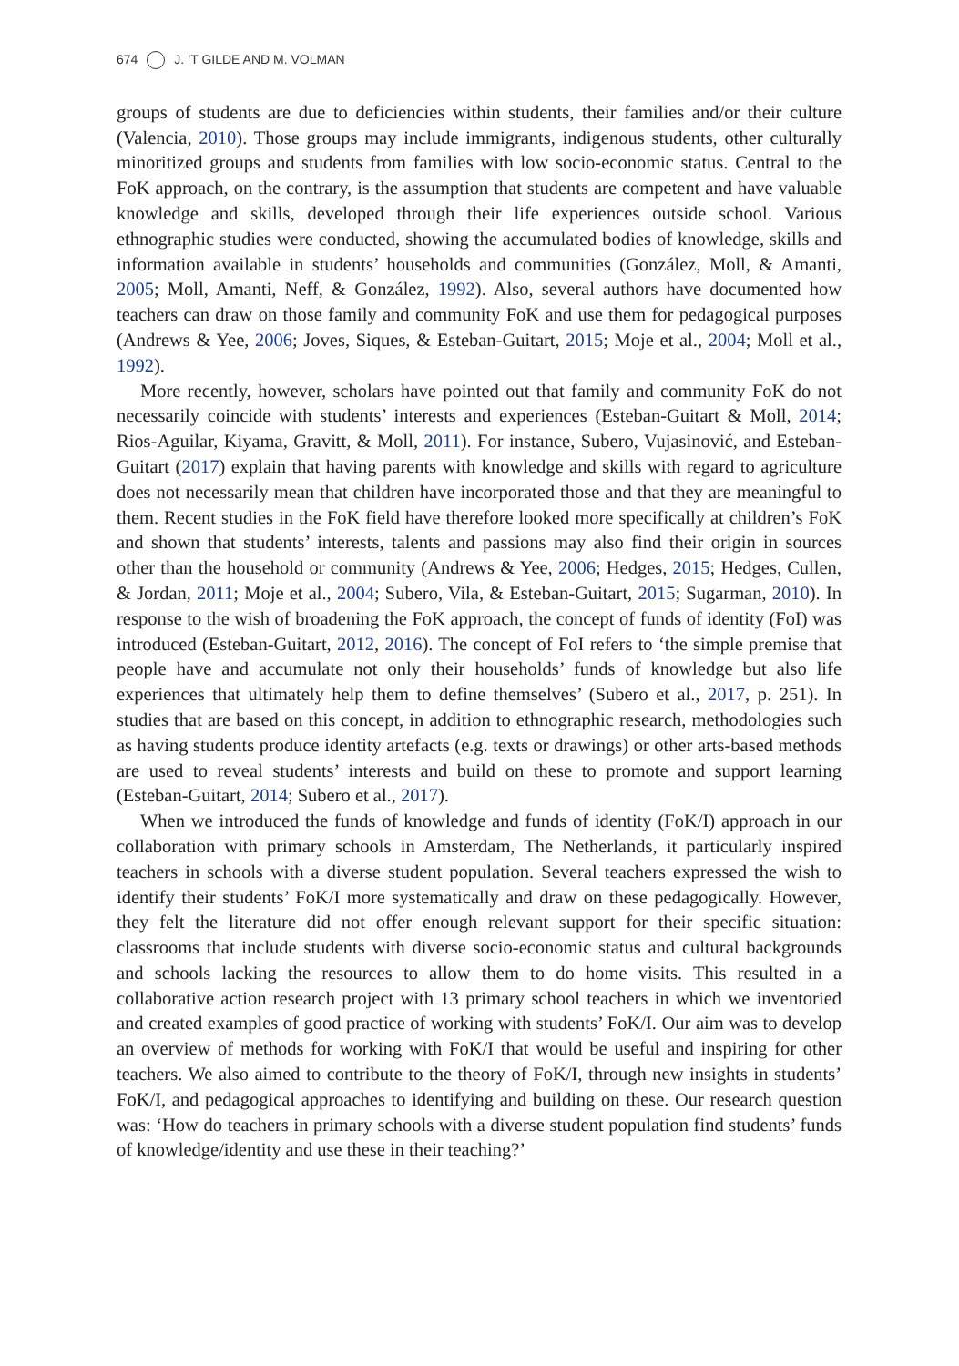674 J. ’T GILDE AND M. VOLMAN
groups of students are due to deficiencies within students, their families and/or their culture (Valencia, 2010). Those groups may include immigrants, indigenous students, other culturally minoritized groups and students from families with low socio-economic status. Central to the FoK approach, on the contrary, is the assumption that students are competent and have valuable knowledge and skills, developed through their life experiences outside school. Various ethnographic studies were conducted, showing the accumulated bodies of knowledge, skills and information available in students’ households and communities (González, Moll, & Amanti, 2005; Moll, Amanti, Neff, & González, 1992). Also, several authors have documented how teachers can draw on those family and community FoK and use them for pedagogical purposes (Andrews & Yee, 2006; Joves, Siques, & Esteban-Guitart, 2015; Moje et al., 2004; Moll et al., 1992).
More recently, however, scholars have pointed out that family and community FoK do not necessarily coincide with students’ interests and experiences (Esteban-Guitart & Moll, 2014; Rios-Aguilar, Kiyama, Gravitt, & Moll, 2011). For instance, Subero, Vujasinović, and Esteban-Guitart (2017) explain that having parents with knowledge and skills with regard to agriculture does not necessarily mean that children have incorporated those and that they are meaningful to them. Recent studies in the FoK field have therefore looked more specifically at children’s FoK and shown that students’ interests, talents and passions may also find their origin in sources other than the household or community (Andrews & Yee, 2006; Hedges, 2015; Hedges, Cullen, & Jordan, 2011; Moje et al., 2004; Subero, Vila, & Esteban-Guitart, 2015; Sugarman, 2010). In response to the wish of broadening the FoK approach, the concept of funds of identity (FoI) was introduced (Esteban-Guitart, 2012, 2016). The concept of FoI refers to ‘the simple premise that people have and accumulate not only their households’ funds of knowledge but also life experiences that ultimately help them to define themselves’ (Subero et al., 2017, p. 251). In studies that are based on this concept, in addition to ethnographic research, methodologies such as having students produce identity artefacts (e.g. texts or drawings) or other arts-based methods are used to reveal students’ interests and build on these to promote and support learning (Esteban-Guitart, 2014; Subero et al., 2017).
When we introduced the funds of knowledge and funds of identity (FoK/I) approach in our collaboration with primary schools in Amsterdam, The Netherlands, it particularly inspired teachers in schools with a diverse student population. Several teachers expressed the wish to identify their students’ FoK/I more systematically and draw on these pedagogically. However, they felt the literature did not offer enough relevant support for their specific situation: classrooms that include students with diverse socio-economic status and cultural backgrounds and schools lacking the resources to allow them to do home visits. This resulted in a collaborative action research project with 13 primary school teachers in which we inventoried and created examples of good practice of working with students’ FoK/I. Our aim was to develop an overview of methods for working with FoK/I that would be useful and inspiring for other teachers. We also aimed to contribute to the theory of FoK/I, through new insights in students’ FoK/I, and pedagogical approaches to identifying and building on these. Our research question was: ‘How do teachers in primary schools with a diverse student population find students’ funds of knowledge/identity and use these in their teaching?’